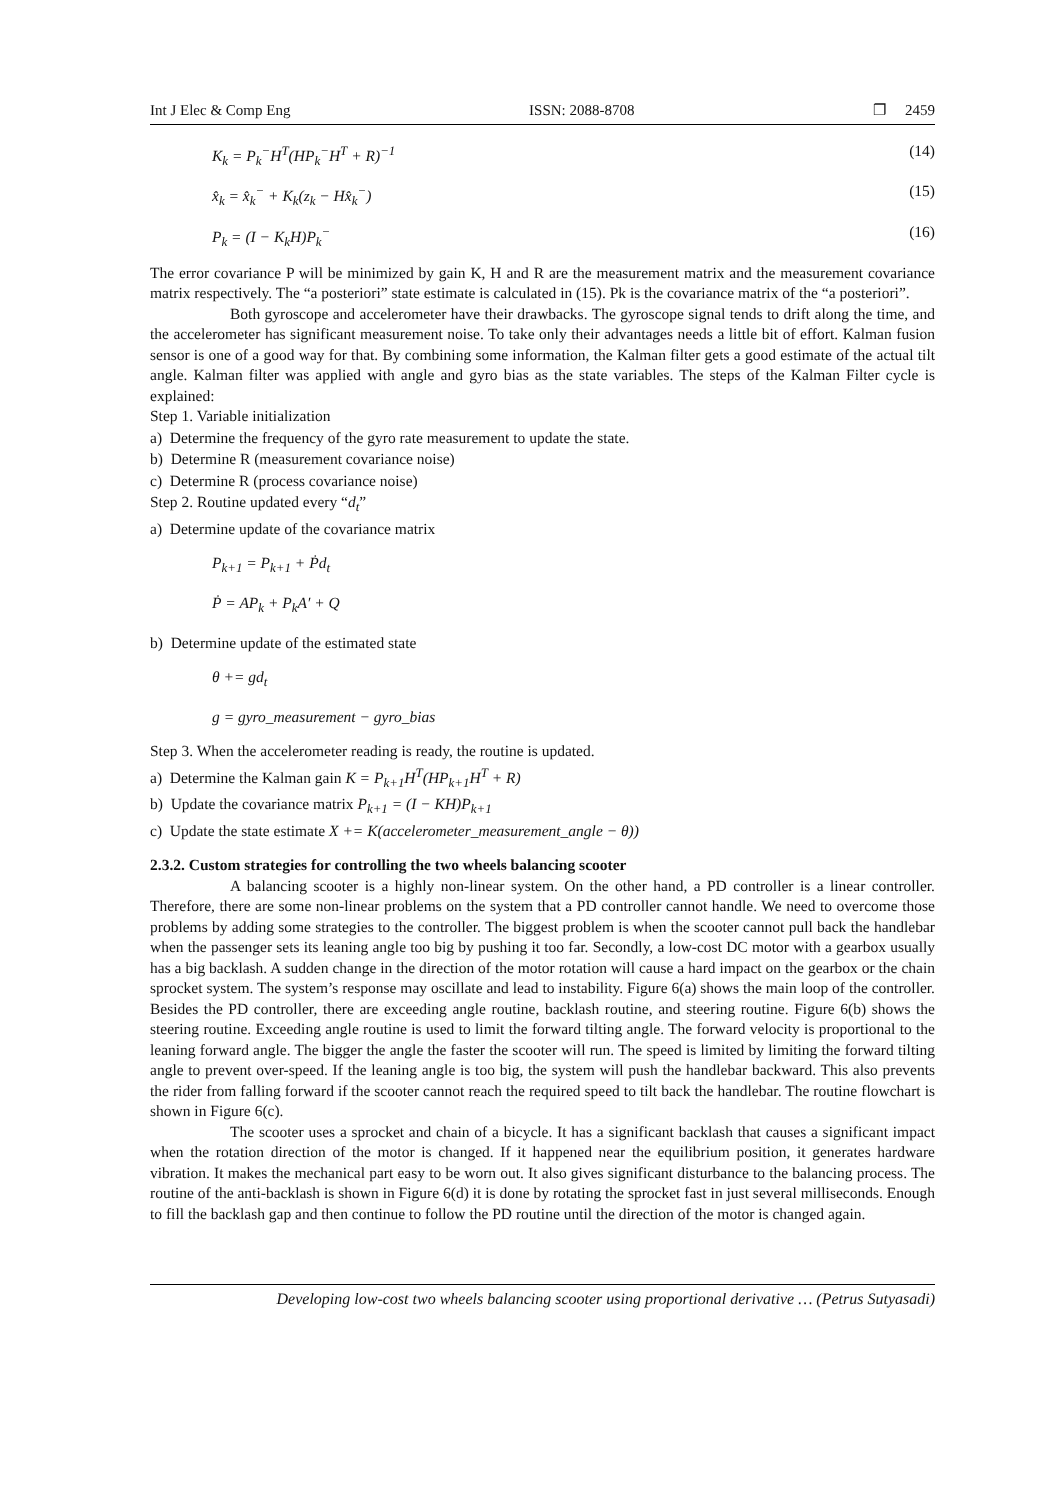Int J Elec & Comp Eng ISSN: 2088-8708 ❐ 2459
K<sub>k</sub> = P<sub>k</sub><sup>−</sup>H<sup>T</sup>(HP<sub>k</sub><sup>−</sup>H<sup>T</sup> + R)<sup>−1</sup> (14)
x̂<sub>k</sub> = x̂<sub>k</sub><sup>−</sup> + K<sub>k</sub>(z<sub>k</sub> − Hx̂<sub>k</sub><sup>−</sup>) (15)
P<sub>k</sub> = (I − K<sub>k</sub>H)P<sub>k</sub><sup>−</sup> (16)
The error covariance P will be minimized by gain K, H and R are the measurement matrix and the measurement covariance matrix respectively. The “a posteriori” state estimate is calculated in (15). Pk is the covariance matrix of the “a posteriori”.
Both gyroscope and accelerometer have their drawbacks. The gyroscope signal tends to drift along the time, and the accelerometer has significant measurement noise. To take only their advantages needs a little bit of effort. Kalman fusion sensor is one of a good way for that. By combining some information, the Kalman filter gets a good estimate of the actual tilt angle. Kalman filter was applied with angle and gyro bias as the state variables. The steps of the Kalman Filter cycle is explained:
Step 1. Variable initialization
a) Determine the frequency of the gyro rate measurement to update the state.
b) Determine R (measurement covariance noise)
c) Determine R (process covariance noise)
Step 2. Routine updated every “d<sub>t</sub>”
a) Determine update of the covariance matrix
P<sub>k+1</sub> = P<sub>k+1</sub> + Ṗd<sub>t</sub>
Ṗ = AP<sub>k</sub> + P<sub>k</sub>A′ + Q
b) Determine update of the estimated state
θ += gd<sub>t</sub>
g = gyro_measurement − gyro_bias
Step 3. When the accelerometer reading is ready, the routine is updated.
a) Determine the Kalman gain K = P<sub>k+1</sub>H<sup>T</sup>(HP<sub>k+1</sub>H<sup>T</sup> + R)
b) Update the covariance matrix P<sub>k+1</sub> = (I − KH)P<sub>k+1</sub>
c) Update the state estimate X += K(accelerometer_measurement_angle − θ))
2.3.2. Custom strategies for controlling the two wheels balancing scooter
A balancing scooter is a highly non-linear system. On the other hand, a PD controller is a linear controller. Therefore, there are some non-linear problems on the system that a PD controller cannot handle. We need to overcome those problems by adding some strategies to the controller. The biggest problem is when the scooter cannot pull back the handlebar when the passenger sets its leaning angle too big by pushing it too far. Secondly, a low-cost DC motor with a gearbox usually has a big backlash. A sudden change in the direction of the motor rotation will cause a hard impact on the gearbox or the chain sprocket system. The system’s response may oscillate and lead to instability. Figure 6(a) shows the main loop of the controller. Besides the PD controller, there are exceeding angle routine, backlash routine, and steering routine. Figure 6(b) shows the steering routine. Exceeding angle routine is used to limit the forward tilting angle. The forward velocity is proportional to the leaning forward angle. The bigger the angle the faster the scooter will run. The speed is limited by limiting the forward tilting angle to prevent over-speed. If the leaning angle is too big, the system will push the handlebar backward. This also prevents the rider from falling forward if the scooter cannot reach the required speed to tilt back the handlebar. The routine flowchart is shown in Figure 6(c).
The scooter uses a sprocket and chain of a bicycle. It has a significant backlash that causes a significant impact when the rotation direction of the motor is changed. If it happened near the equilibrium position, it generates hardware vibration. It makes the mechanical part easy to be worn out. It also gives significant disturbance to the balancing process. The routine of the anti-backlash is shown in Figure 6(d) it is done by rotating the sprocket fast in just several milliseconds. Enough to fill the backlash gap and then continue to follow the PD routine until the direction of the motor is changed again.
Developing low-cost two wheels balancing scooter using proportional derivative … (Petrus Sutyasadi)